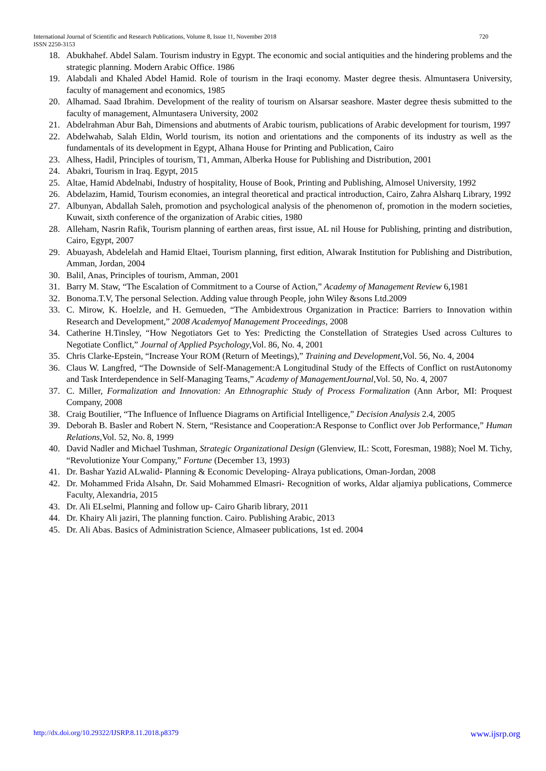720 International Journal of Scientific and Research Publications, Volume 8, Issue 11, November 2018
ISSN 2250-3153
18. Abukhahef. Abdel Salam. Tourism industry in Egypt. The economic and social antiquities and the hindering problems and the strategic planning. Modern Arabic Office. 1986
19. Alabdali and Khaled Abdel Hamid. Role of tourism in the Iraqi economy. Master degree thesis. Almuntasera University, faculty of management and economics, 1985
20. Alhamad. Saad Ibrahim. Development of the reality of tourism on Alsarsar seashore. Master degree thesis submitted to the faculty of management, Almuntasera University, 2002
21. Abdelrahman Abur Bah, Dimensions and abutments of Arabic tourism, publications of Arabic development for tourism, 1997
22. Abdelwahab, Salah Eldin, World tourism, its notion and orientations and the components of its industry as well as the fundamentals of its development in Egypt, Alhana House for Printing and Publication, Cairo
23. Alhess, Hadil, Principles of tourism, T1, Amman, Alberka House for Publishing and Distribution, 2001
24. Abakri, Tourism in Iraq. Egypt, 2015
25. Altae, Hamid Abdelnabi, Industry of hospitality, House of Book, Printing and Publishing, Almosel University, 1992
26. Abdelazim, Hamid, Tourism economies, an integral theoretical and practical introduction, Cairo, Zahra Alsharq Library, 1992
27. Albunyan, Abdallah Saleh, promotion and psychological analysis of the phenomenon of, promotion in the modern societies, Kuwait, sixth conference of the organization of Arabic cities, 1980
28. Alleham, Nasrin Rafik, Tourism planning of earthen areas, first issue, AL nil House for Publishing, printing and distribution, Cairo, Egypt, 2007
29. Abuayash, Abdelelah and Hamid Eltaei, Tourism planning, first edition, Alwarak Institution for Publishing and Distribution, Amman, Jordan, 2004
30. Balil, Anas, Principles of tourism, Amman, 2001
31. Barry M. Staw, “The Escalation of Commitment to a Course of Action,” Academy of Management Review 6,1981
32. Bonoma.T.V, The personal Selection. Adding value through People, john Wiley &sons Ltd.2009
33. C. Mirow, K. Hoelzle, and H. Gemueden, “The Ambidextrous Organization in Practice: Barriers to Innovation within Research and Development,” 2008 Academyof Management Proceedings, 2008
34. Catherine H.Tinsley, “How Negotiators Get to Yes: Predicting the Constellation of Strategies Used across Cultures to Negotiate Conflict,” Journal of Applied Psychology,Vol. 86, No. 4, 2001
35. Chris Clarke-Epstein, “Increase Your ROM (Return of Meetings),” Training and Development,Vol. 56, No. 4, 2004
36. Claus W. Langfred, “The Downside of Self-Management:A Longitudinal Study of the Effects of Conflict on rustAutonomy and Task Interdependence in Self-Managing Teams,” Academy of ManagementJournal,Vol. 50, No. 4, 2007
37. C. Miller, Formalization and Innovation: An Ethnographic Study of Process Formalization (Ann Arbor, MI: Proquest Company, 2008
38. Craig Boutilier, “The Influence of Influence Diagrams on Artificial Intelligence,” Decision Analysis 2.4, 2005
39. Deborah B. Basler and Robert N. Stern, “Resistance and Cooperation:A Response to Conflict over Job Performance,” Human Relations,Vol. 52, No. 8, 1999
40. David Nadler and Michael Tushman, Strategic Organizational Design (Glenview, IL: Scott, Foresman, 1988); Noel M. Tichy, “Revolutionize Your Company,” Fortune (December 13, 1993)
41. Dr. Bashar Yazid ALwalid- Planning & Economic Developing- Alraya publications, Oman-Jordan, 2008
42. Dr. Mohammed Frida Alsahn, Dr. Said Mohammed Elmasri- Recognition of works, Aldar aljamiya publications, Commerce Faculty, Alexandria, 2015
43. Dr. Ali ELselmi, Planning and follow up- Cairo Gharib library, 2011
44. Dr. Khairy Ali jaziri, The planning function. Cairo. Publishing Arabic, 2013
45. Dr. Ali Abas. Basics of Administration Science, Almaseer publications, 1st ed. 2004
www.ijsrp.org http://dx.doi.org/10.29322/IJSRP.8.11.2018.p8379